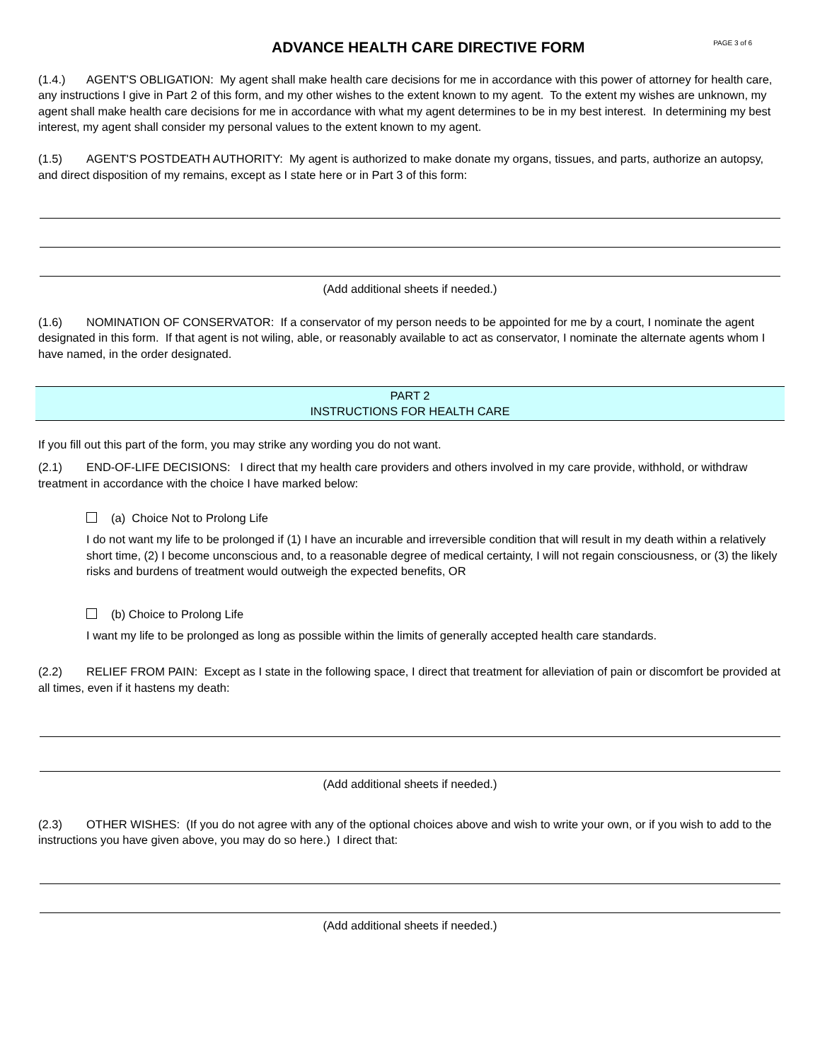ADVANCE HEALTH CARE DIRECTIVE FORM
PAGE 3 of 6
(1.4.) AGENT'S OBLIGATION: My agent shall make health care decisions for me in accordance with this power of attorney for health care, any instructions I give in Part 2 of this form, and my other wishes to the extent known to my agent. To the extent my wishes are unknown, my agent shall make health care decisions for me in accordance with what my agent determines to be in my best interest. In determining my best interest, my agent shall consider my personal values to the extent known to my agent.
(1.5) AGENT'S POSTDEATH AUTHORITY: My agent is authorized to make donate my organs, tissues, and parts, authorize an autopsy, and direct disposition of my remains, except as I state here or in Part 3 of this form:
(Add additional sheets if needed.)
(1.6) NOMINATION OF CONSERVATOR: If a conservator of my person needs to be appointed for me by a court, I nominate the agent designated in this form. If that agent is not wiling, able, or reasonably available to act as conservator, I nominate the alternate agents whom I have named, in the order designated.
PART 2
INSTRUCTIONS FOR HEALTH CARE
If you fill out this part of the form, you may strike any wording you do not want.
(2.1) END-OF-LIFE DECISIONS: I direct that my health care providers and others involved in my care provide, withhold, or withdraw treatment in accordance with the choice I have marked below:
(a) Choice Not to Prolong Life
I do not want my life to be prolonged if (1) I have an incurable and irreversible condition that will result in my death within a relatively short time, (2) I become unconscious and, to a reasonable degree of medical certainty, I will not regain consciousness, or (3) the likely risks and burdens of treatment would outweigh the expected benefits, OR
(b) Choice to Prolong Life
I want my life to be prolonged as long as possible within the limits of generally accepted health care standards.
(2.2) RELIEF FROM PAIN: Except as I state in the following space, I direct that treatment for alleviation of pain or discomfort be provided at all times, even if it hastens my death:
(Add additional sheets if needed.)
(2.3) OTHER WISHES: (If you do not agree with any of the optional choices above and wish to write your own, or if you wish to add to the instructions you have given above, you may do so here.) I direct that:
(Add additional sheets if needed.)